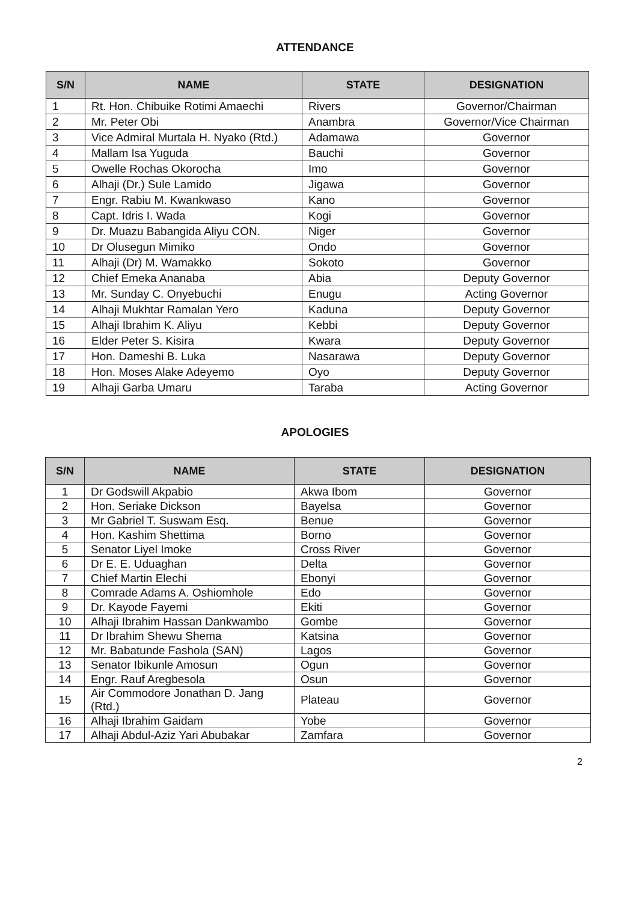ATTENDANCE
| S/N | NAME | STATE | DESIGNATION |
| --- | --- | --- | --- |
| 1 | Rt. Hon. Chibuike Rotimi Amaechi | Rivers | Governor/Chairman |
| 2 | Mr. Peter Obi | Anambra | Governor/Vice Chairman |
| 3 | Vice Admiral Murtala H. Nyako (Rtd.) | Adamawa | Governor |
| 4 | Mallam Isa Yuguda | Bauchi | Governor |
| 5 | Owelle Rochas Okorocha | Imo | Governor |
| 6 | Alhaji (Dr.) Sule Lamido | Jigawa | Governor |
| 7 | Engr. Rabiu M. Kwankwaso | Kano | Governor |
| 8 | Capt. Idris I. Wada | Kogi | Governor |
| 9 | Dr. Muazu Babangida Aliyu CON. | Niger | Governor |
| 10 | Dr Olusegun Mimiko | Ondo | Governor |
| 11 | Alhaji (Dr) M. Wamakko | Sokoto | Governor |
| 12 | Chief Emeka Ananaba | Abia | Deputy Governor |
| 13 | Mr. Sunday C. Onyebuchi | Enugu | Acting Governor |
| 14 | Alhaji Mukhtar Ramalan Yero | Kaduna | Deputy Governor |
| 15 | Alhaji Ibrahim K. Aliyu | Kebbi | Deputy Governor |
| 16 | Elder Peter S. Kisira | Kwara | Deputy Governor |
| 17 | Hon. Dameshi B. Luka | Nasarawa | Deputy Governor |
| 18 | Hon. Moses Alake Adeyemo | Oyo | Deputy Governor |
| 19 | Alhaji Garba Umaru | Taraba | Acting Governor |
APOLOGIES
| S/N | NAME | STATE | DESIGNATION |
| --- | --- | --- | --- |
| 1 | Dr Godswill Akpabio | Akwa Ibom | Governor |
| 2 | Hon. Seriake Dickson | Bayelsa | Governor |
| 3 | Mr Gabriel T. Suswam Esq. | Benue | Governor |
| 4 | Hon. Kashim Shettima | Borno | Governor |
| 5 | Senator Liyel Imoke | Cross River | Governor |
| 6 | Dr E. E. Uduaghan | Delta | Governor |
| 7 | Chief Martin Elechi | Ebonyi | Governor |
| 8 | Comrade Adams A. Oshiomhole | Edo | Governor |
| 9 | Dr. Kayode Fayemi | Ekiti | Governor |
| 10 | Alhaji Ibrahim Hassan Dankwambo | Gombe | Governor |
| 11 | Dr Ibrahim Shewu Shema | Katsina | Governor |
| 12 | Mr. Babatunde Fashola (SAN) | Lagos | Governor |
| 13 | Senator Ibikunle Amosun | Ogun | Governor |
| 14 | Engr. Rauf Aregbesola | Osun | Governor |
| 15 | Air Commodore Jonathan D. Jang (Rtd.) | Plateau | Governor |
| 16 | Alhaji Ibrahim Gaidam | Yobe | Governor |
| 17 | Alhaji Abdul-Aziz Yari Abubakar | Zamfara | Governor |
2